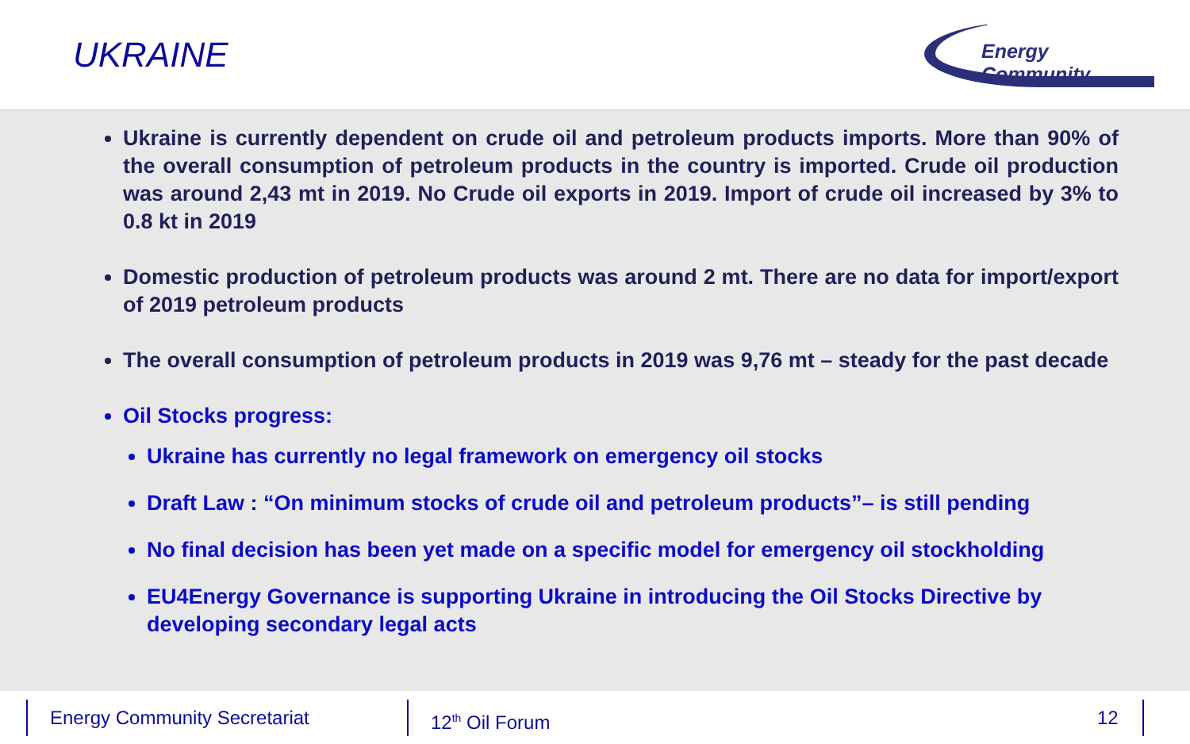UKRAINE
Energy Community
Ukraine is currently dependent on crude oil and petroleum products imports. More than 90% of the overall consumption of petroleum products in the country is imported. Crude oil production was around 2,43 mt in 2019. No Crude oil exports in 2019. Import of crude oil increased by 3% to 0.8 kt in 2019
Domestic production of petroleum products was around 2 mt. There are no data for import/export of 2019 petroleum products
The overall consumption of petroleum products in 2019 was 9,76 mt – steady for the past decade
Oil Stocks progress:
Ukraine has currently no legal framework on emergency oil stocks
Draft Law : “On minimum stocks of crude oil and petroleum products”– is still pending
No final decision has been yet made on a specific model for emergency oil stockholding
EU4Energy Governance is supporting Ukraine in introducing the Oil Stocks Directive by developing secondary legal acts
Energy Community Secretariat 12<sup>th</sup> Oil Forum 12